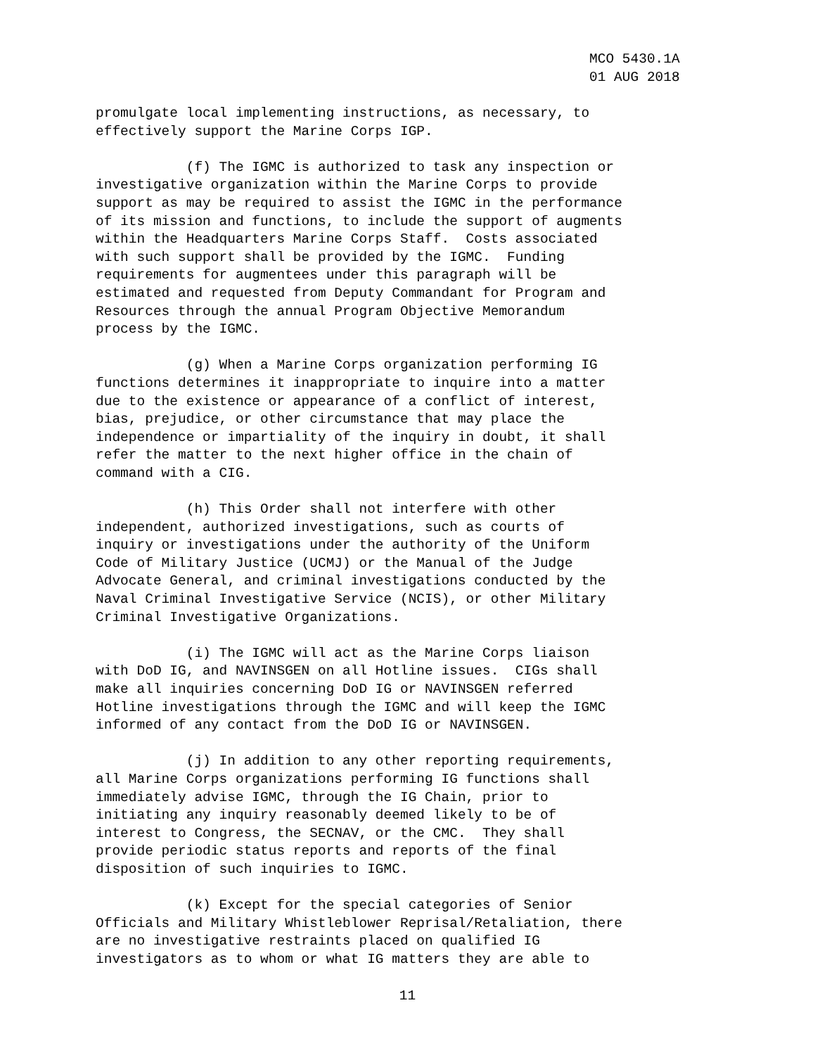MCO 5430.1A 01 AUG 2018
promulgate local implementing instructions, as necessary, to effectively support the Marine Corps IGP.
(f) The IGMC is authorized to task any inspection or investigative organization within the Marine Corps to provide support as may be required to assist the IGMC in the performance of its mission and functions, to include the support of augments within the Headquarters Marine Corps Staff. Costs associated with such support shall be provided by the IGMC. Funding requirements for augmentees under this paragraph will be estimated and requested from Deputy Commandant for Program and Resources through the annual Program Objective Memorandum process by the IGMC.
(g) When a Marine Corps organization performing IG functions determines it inappropriate to inquire into a matter due to the existence or appearance of a conflict of interest, bias, prejudice, or other circumstance that may place the independence or impartiality of the inquiry in doubt, it shall refer the matter to the next higher office in the chain of command with a CIG.
(h) This Order shall not interfere with other independent, authorized investigations, such as courts of inquiry or investigations under the authority of the Uniform Code of Military Justice (UCMJ) or the Manual of the Judge Advocate General, and criminal investigations conducted by the Naval Criminal Investigative Service (NCIS), or other Military Criminal Investigative Organizations.
(i) The IGMC will act as the Marine Corps liaison with DoD IG, and NAVINSGEN on all Hotline issues. CIGs shall make all inquiries concerning DoD IG or NAVINSGEN referred Hotline investigations through the IGMC and will keep the IGMC informed of any contact from the DoD IG or NAVINSGEN.
(j) In addition to any other reporting requirements, all Marine Corps organizations performing IG functions shall immediately advise IGMC, through the IG Chain, prior to initiating any inquiry reasonably deemed likely to be of interest to Congress, the SECNAV, or the CMC. They shall provide periodic status reports and reports of the final disposition of such inquiries to IGMC.
(k) Except for the special categories of Senior Officials and Military Whistleblower Reprisal/Retaliation, there are no investigative restraints placed on qualified IG investigators as to whom or what IG matters they are able to
11